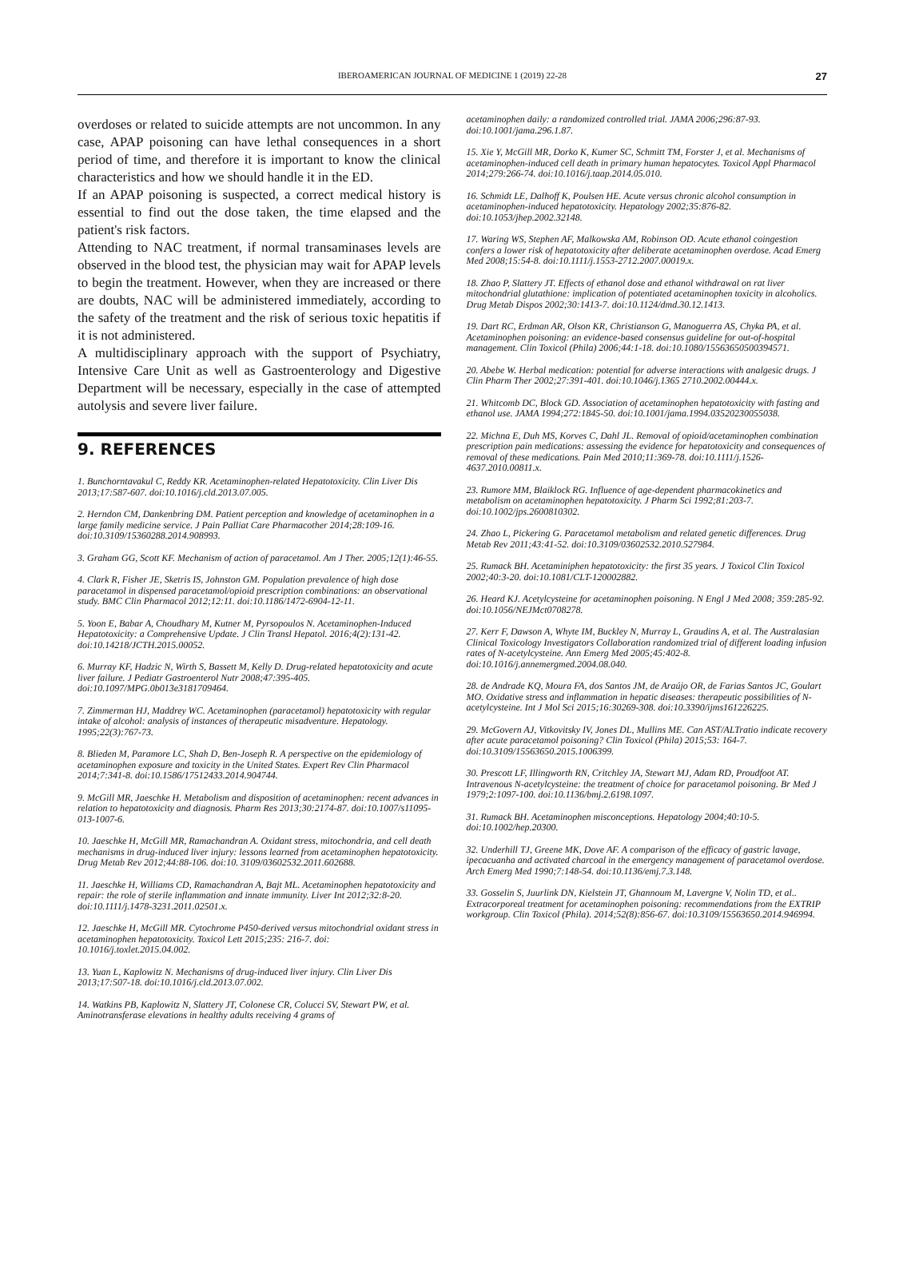IBEROAMERICAN JOURNAL OF MEDICINE 1 (2019) 22-28 27
overdoses or related to suicide attempts are not uncommon. In any case, APAP poisoning can have lethal consequences in a short period of time, and therefore it is important to know the clinical characteristics and how we should handle it in the ED.
If an APAP poisoning is suspected, a correct medical history is essential to find out the dose taken, the time elapsed and the patient's risk factors.
Attending to NAC treatment, if normal transaminases levels are observed in the blood test, the physician may wait for APAP levels to begin the treatment. However, when they are increased or there are doubts, NAC will be administered immediately, according to the safety of the treatment and the risk of serious toxic hepatitis if it is not administered.
A multidisciplinary approach with the support of Psychiatry, Intensive Care Unit as well as Gastroenterology and Digestive Department will be necessary, especially in the case of attempted autolysis and severe liver failure.
9. REFERENCES
1. Bunchorntavakul C, Reddy KR. Acetaminophen-related Hepatotoxicity. Clin Liver Dis 2013;17:587-607. doi:10.1016/j.cld.2013.07.005.
2. Herndon CM, Dankenbring DM. Patient perception and knowledge of acetaminophen in a large family medicine service. J Pain Palliat Care Pharmacother 2014;28:109-16. doi:10.3109/15360288.2014.908993.
3. Graham GG, Scott KF. Mechanism of action of paracetamol. Am J Ther. 2005;12(1):46-55.
4. Clark R, Fisher JE, Sketris IS, Johnston GM. Population prevalence of high dose paracetamol in dispensed paracetamol/opioid prescription combinations: an observational study. BMC Clin Pharmacol 2012;12:11. doi:10.1186/1472-6904-12-11.
5. Yoon E, Babar A, Choudhary M, Kutner M, Pyrsopoulos N. Acetaminophen-Induced Hepatotoxicity: a Comprehensive Update. J Clin Transl Hepatol. 2016;4(2):131-42. doi:10.14218/JCTH.2015.00052.
6. Murray KF, Hadzic N, Wirth S, Bassett M, Kelly D. Drug-related hepatotoxicity and acute liver failure. J Pediatr Gastroenterol Nutr 2008;47:395-405. doi:10.1097/MPG.0b013e3181709464.
7. Zimmerman HJ, Maddrey WC. Acetaminophen (paracetamol) hepatotoxicity with regular intake of alcohol: analysis of instances of therapeutic misadventure. Hepatology. 1995;22(3):767-73.
8. Blieden M, Paramore LC, Shah D, Ben-Joseph R. A perspective on the epidemiology of acetaminophen exposure and toxicity in the United States. Expert Rev Clin Pharmacol 2014;7:341-8. doi:10.1586/17512433.2014.904744.
9. McGill MR, Jaeschke H. Metabolism and disposition of acetaminophen: recent advances in relation to hepatotoxicity and diagnosis. Pharm Res 2013;30:2174-87. doi:10.1007/s11095-013-1007-6.
10. Jaeschke H, McGill MR, Ramachandran A. Oxidant stress, mitochondria, and cell death mechanisms in drug-induced liver injury: lessons learned from acetaminophen hepatotoxicity. Drug Metab Rev 2012;44:88-106. doi:10. 3109/03602532.2011.602688.
11. Jaeschke H, Williams CD, Ramachandran A, Bajt ML. Acetaminophen hepatotoxicity and repair: the role of sterile inflammation and innate immunity. Liver Int 2012;32:8-20. doi:10.1111/j.1478-3231.2011.02501.x.
12. Jaeschke H, McGill MR. Cytochrome P450-derived versus mitochondrial oxidant stress in acetaminophen hepatotoxicity. Toxicol Lett 2015;235: 216-7. doi: 10.1016/j.toxlet.2015.04.002.
13. Yuan L, Kaplowitz N. Mechanisms of drug-induced liver injury. Clin Liver Dis 2013;17:507-18. doi:10.1016/j.cld.2013.07.002.
14. Watkins PB, Kaplowitz N, Slattery JT, Colonese CR, Colucci SV, Stewart PW, et al. Aminotransferase elevations in healthy adults receiving 4 grams of
acetaminophen daily: a randomized controlled trial. JAMA 2006;296:87-93. doi:10.1001/jama.296.1.87.
15. Xie Y, McGill MR, Dorko K, Kumer SC, Schmitt TM, Forster J, et al. Mechanisms of acetaminophen-induced cell death in primary human hepatocytes. Toxicol Appl Pharmacol 2014;279:266-74. doi:10.1016/j.taap.2014.05.010.
16. Schmidt LE, Dalhoff K, Poulsen HE. Acute versus chronic alcohol consumption in acetaminophen-induced hepatotoxicity. Hepatology 2002;35:876-82. doi:10.1053/jhep.2002.32148.
17. Waring WS, Stephen AF, Malkowska AM, Robinson OD. Acute ethanol coingestion confers a lower risk of hepatotoxicity after deliberate acetaminophen overdose. Acad Emerg Med 2008;15:54-8. doi:10.1111/j.1553-2712.2007.00019.x.
18. Zhao P, Slattery JT. Effects of ethanol dose and ethanol withdrawal on rat liver mitochondrial glutathione: implication of potentiated acetaminophen toxicity in alcoholics. Drug Metab Dispos 2002;30:1413-7. doi:10.1124/dmd.30.12.1413.
19. Dart RC, Erdman AR, Olson KR, Christianson G, Manoguerra AS, Chyka PA, et al. Acetaminophen poisoning: an evidence-based consensus guideline for out-of-hospital management. Clin Toxicol (Phila) 2006;44:1-18. doi:10.1080/15563650500394571.
20. Abebe W. Herbal medication: potential for adverse interactions with analgesic drugs. J Clin Pharm Ther 2002;27:391-401. doi:10.1046/j.1365 2710.2002.00444.x.
21. Whitcomb DC, Block GD. Association of acetaminophen hepatotoxicity with fasting and ethanol use. JAMA 1994;272:1845-50. doi:10.1001/jama.1994.03520230055038.
22. Michna E, Duh MS, Korves C, Dahl JL. Removal of opioid/acetaminophen combination prescription pain medications: assessing the evidence for hepatotoxicity and consequences of removal of these medications. Pain Med 2010;11:369-78. doi:10.1111/j.1526-4637.2010.00811.x.
23. Rumore MM, Blaiklock RG. Influence of age-dependent pharmacokinetics and metabolism on acetaminophen hepatotoxicity. J Pharm Sci 1992;81:203-7. doi:10.1002/jps.2600810302.
24. Zhao L, Pickering G. Paracetamol metabolism and related genetic differences. Drug Metab Rev 2011;43:41-52. doi:10.3109/03602532.2010.527984.
25. Rumack BH. Acetaminiphen hepatotoxicity: the first 35 years. J Toxicol Clin Toxicol 2002;40:3-20. doi:10.1081/CLT-120002882.
26. Heard KJ. Acetylcysteine for acetaminophen poisoning. N Engl J Med 2008; 359:285-92. doi:10.1056/NEJMct0708278.
27. Kerr F, Dawson A, Whyte IM, Buckley N, Murray L, Graudins A, et al. The Australasian Clinical Toxicology Investigators Collaboration randomized trial of different loading infusion rates of N-acetylcysteine. Ann Emerg Med 2005;45:402-8. doi:10.1016/j.annemergmed.2004.08.040.
28. de Andrade KQ, Moura FA, dos Santos JM, de Araújo OR, de Farias Santos JC, Goulart MO. Oxidative stress and inflammation in hepatic diseases: therapeutic possibilities of N-acetylcysteine. Int J Mol Sci 2015;16:30269-308. doi:10.3390/ijms161226225.
29. McGovern AJ, Vitkovitsky IV, Jones DL, Mullins ME. Can AST/ALTratio indicate recovery after acute paracetamol poisoning? Clin Toxicol (Phila) 2015;53: 164-7. doi:10.3109/15563650.2015.1006399.
30. Prescott LF, Illingworth RN, Critchley JA, Stewart MJ, Adam RD, Proudfoot AT. Intravenous N-acetylcysteine: the treatment of choice for paracetamol poisoning. Br Med J 1979;2:1097-100. doi:10.1136/bmj.2.6198.1097.
31. Rumack BH. Acetaminophen misconceptions. Hepatology 2004;40:10-5. doi:10.1002/hep.20300.
32. Underhill TJ, Greene MK, Dove AF. A comparison of the efficacy of gastric lavage, ipecacuanha and activated charcoal in the emergency management of paracetamol overdose. Arch Emerg Med 1990;7:148-54. doi:10.1136/emj.7.3.148.
33. Gosselin S, Juurlink DN, Kielstein JT, Ghannoum M, Lavergne V, Nolin TD, et al.. Extracorporeal treatment for acetaminophen poisoning: recommendations from the EXTRIP workgroup. Clin Toxicol (Phila). 2014;52(8):856-67. doi:10.3109/15563650.2014.946994.